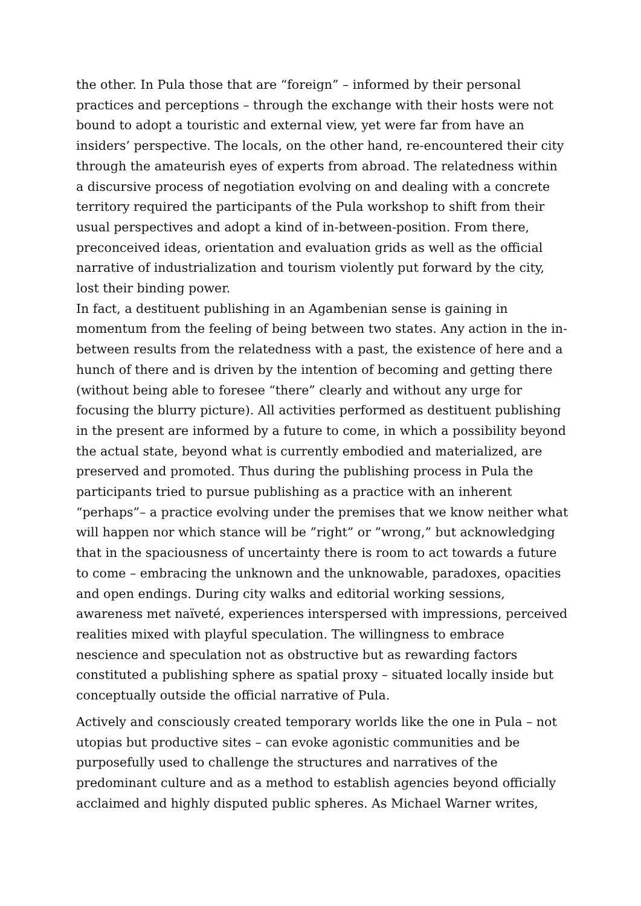the other. In Pula those that are “foreign” – informed by their personal practices and perceptions – through the exchange with their hosts were not bound to adopt a touristic and external view, yet were far from have an insiders’ perspective. The locals, on the other hand, re-encountered their city through the amateurish eyes of experts from abroad. The relatedness within a discursive process of negotiation evolving on and dealing with a concrete territory required the participants of the Pula workshop to shift from their usual perspectives and adopt a kind of in-between-position. From there, preconceived ideas, orientation and evaluation grids as well as the official narrative of industrialization and tourism violently put forward by the city, lost their binding power.
In fact, a destituent publishing in an Agambenian sense is gaining in momentum from the feeling of being between two states. Any action in the in-between results from the relatedness with a past, the existence of here and a hunch of there and is driven by the intention of becoming and getting there (without being able to foresee “there” clearly and without any urge for focusing the blurry picture). All activities performed as destituent publishing in the present are informed by a future to come, in which a possibility beyond the actual state, beyond what is currently embodied and materialized, are preserved and promoted. Thus during the publishing process in Pula the participants tried to pursue publishing as a practice with an inherent “perhaps”– a practice evolving under the premises that we know neither what will happen nor which stance will be ”right” or ”wrong,” but acknowledging that in the spaciousness of uncertainty there is room to act towards a future to come – embracing the unknown and the unknowable, paradoxes, opacities and open endings. During city walks and editorial working sessions, awareness met naïveté, experiences interspersed with impressions, perceived realities mixed with playful speculation. The willingness to embrace nescience and speculation not as obstructive but as rewarding factors constituted a publishing sphere as spatial proxy – situated locally inside but conceptually outside the official narrative of Pula.
Actively and consciously created temporary worlds like the one in Pula – not utopias but productive sites – can evoke agonistic communities and be purposefully used to challenge the structures and narratives of the predominant culture and as a method to establish agencies beyond officially acclaimed and highly disputed public spheres. As Michael Warner writes,